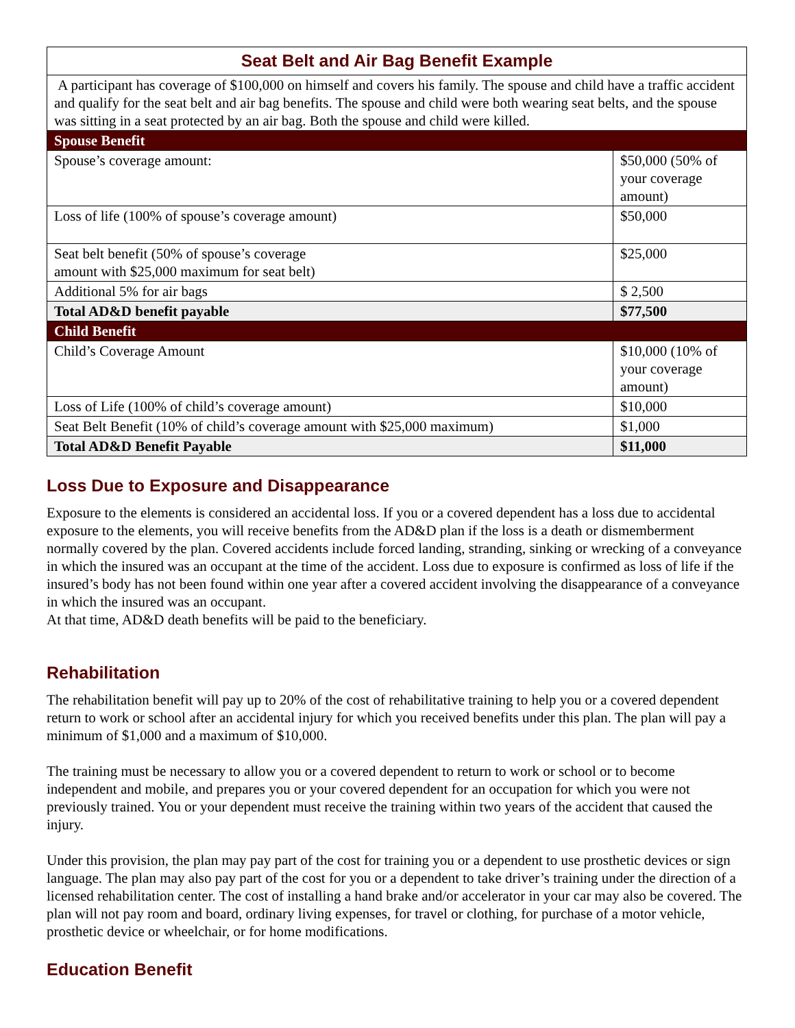| Seat Belt and Air Bag Benefit Example | |
| A participant has coverage of $100,000 on himself and covers his family. The spouse and child have a traffic accident and qualify for the seat belt and air bag benefits. The spouse and child were both wearing seat belts, and the spouse was sitting in a seat protected by an air bag. Both the spouse and child were killed. | |
| Spouse Benefit | |
| Spouse’s coverage amount: | $50,000 (50% of your coverage amount) |
| Loss of life (100% of spouse’s coverage amount) | $50,000 |
| Seat belt benefit (50% of spouse’s coverage amount with $25,000 maximum for seat belt) | $25,000 |
| Additional 5% for air bags | $ 2,500 |
| Total AD&D benefit payable | $77,500 |
| Child Benefit | |
| Child’s Coverage Amount | $10,000 (10% of your coverage amount) |
| Loss of Life (100% of child’s coverage amount) | $10,000 |
| Seat Belt Benefit (10% of child’s coverage amount with $25,000 maximum) | $1,000 |
| Total AD&D Benefit Payable | $11,000 |
Loss Due to Exposure and Disappearance
Exposure to the elements is considered an accidental loss. If you or a covered dependent has a loss due to accidental exposure to the elements, you will receive benefits from the AD&D plan if the loss is a death or dismemberment normally covered by the plan. Covered accidents include forced landing, stranding, sinking or wrecking of a conveyance in which the insured was an occupant at the time of the accident. Loss due to exposure is confirmed as loss of life if the insured’s body has not been found within one year after a covered accident involving the disappearance of a conveyance in which the insured was an occupant.
At that time, AD&D death benefits will be paid to the beneficiary.
Rehabilitation
The rehabilitation benefit will pay up to 20% of the cost of rehabilitative training to help you or a covered dependent return to work or school after an accidental injury for which you received benefits under this plan. The plan will pay a minimum of $1,000 and a maximum of $10,000.
The training must be necessary to allow you or a covered dependent to return to work or school or to become independent and mobile, and prepares you or your covered dependent for an occupation for which you were not previously trained. You or your dependent must receive the training within two years of the accident that caused the injury.
Under this provision, the plan may pay part of the cost for training you or a dependent to use prosthetic devices or sign language. The plan may also pay part of the cost for you or a dependent to take driver’s training under the direction of a licensed rehabilitation center. The cost of installing a hand brake and/or accelerator in your car may also be covered. The plan will not pay room and board, ordinary living expenses, for travel or clothing, for purchase of a motor vehicle, prosthetic device or wheelchair, or for home modifications.
Education Benefit